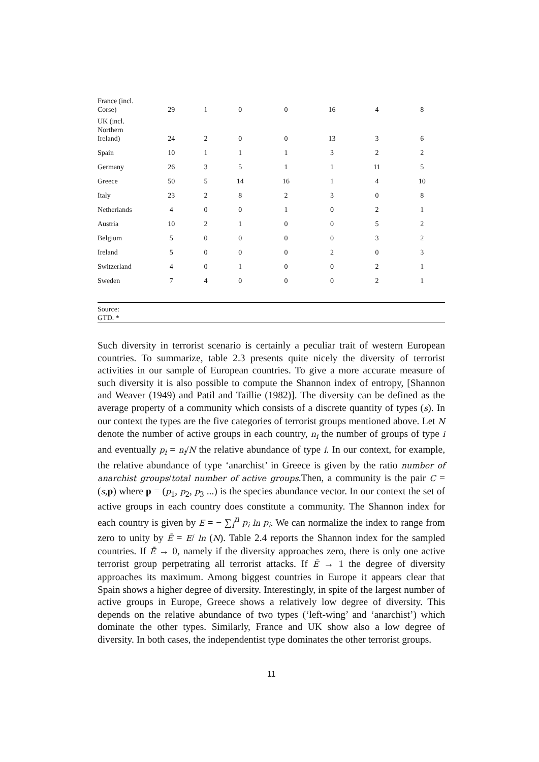| France (incl. Corse) | 29 | 1 | 0 | 0 | 16 | 4 | 8 |
| UK (incl. Northern Ireland) | 24 | 2 | 0 | 0 | 13 | 3 | 6 |
| Spain | 10 | 1 | 1 | 1 | 3 | 2 | 2 |
| Germany | 26 | 3 | 5 | 1 | 1 | 11 | 5 |
| Greece | 50 | 5 | 14 | 16 | 1 | 4 | 10 |
| Italy | 23 | 2 | 8 | 2 | 3 | 0 | 8 |
| Netherlands | 4 | 0 | 0 | 1 | 0 | 2 | 1 |
| Austria | 10 | 2 | 1 | 0 | 0 | 5 | 2 |
| Belgium | 5 | 0 | 0 | 0 | 0 | 3 | 2 |
| Ireland | 5 | 0 | 0 | 0 | 2 | 0 | 3 |
| Switzerland | 4 | 0 | 1 | 0 | 0 | 2 | 1 |
| Sweden | 7 | 4 | 0 | 0 | 0 | 2 | 1 |
| Source: GTD. * | | | | | | | |
Such diversity in terrorist scenario is certainly a peculiar trait of western European countries. To summarize, table 2.3 presents quite nicely the diversity of terrorist activities in our sample of European countries. To give a more accurate measure of such diversity it is also possible to compute the Shannon index of entropy, [Shannon and Weaver (1949) and Patil and Taillie (1982)]. The diversity can be defined as the average property of a community which consists of a discrete quantity of types (s). In our context the types are the five categories of terrorist groups mentioned above. Let N denote the number of active groups in each country, n<sub>i</sub> the number of groups of type i and eventually p<sub>i</sub> = n<sub>i</sub>/N the relative abundance of type i. In our context, for example, the relative abundance of type ‘anarchist’ in Greece is given by the ratio number of anarchist groups/total number of active groups.Then, a community is the pair C = (s,p) where p = (p<sub>1</sub>, p<sub>2</sub>, p<sub>3</sub> ...) is the species abundance vector. In our context the set of active groups in each country does constitute a community. The Shannon index for each country is given by E = − ∑<sub>i</sub><sup>n</sup> p<sub>i</sub> ln p<sub>i</sub>. We can normalize the index to range from zero to unity by Ē = E/ ln (N). Table 2.4 reports the Shannon index for the sampled countries. If Ē → 0, namely if the diversity approaches zero, there is only one active terrorist group perpetrating all terrorist attacks. If Ē → 1 the degree of diversity approaches its maximum. Among biggest countries in Europe it appears clear that Spain shows a higher degree of diversity. Interestingly, in spite of the largest number of active groups in Europe, Greece shows a relatively low degree of diversity. This depends on the relative abundance of two types (‘left-wing’ and ‘anarchist’) which dominate the other types. Similarly, France and UK show also a low degree of diversity. In both cases, the independentist type dominates the other terrorist groups.
11